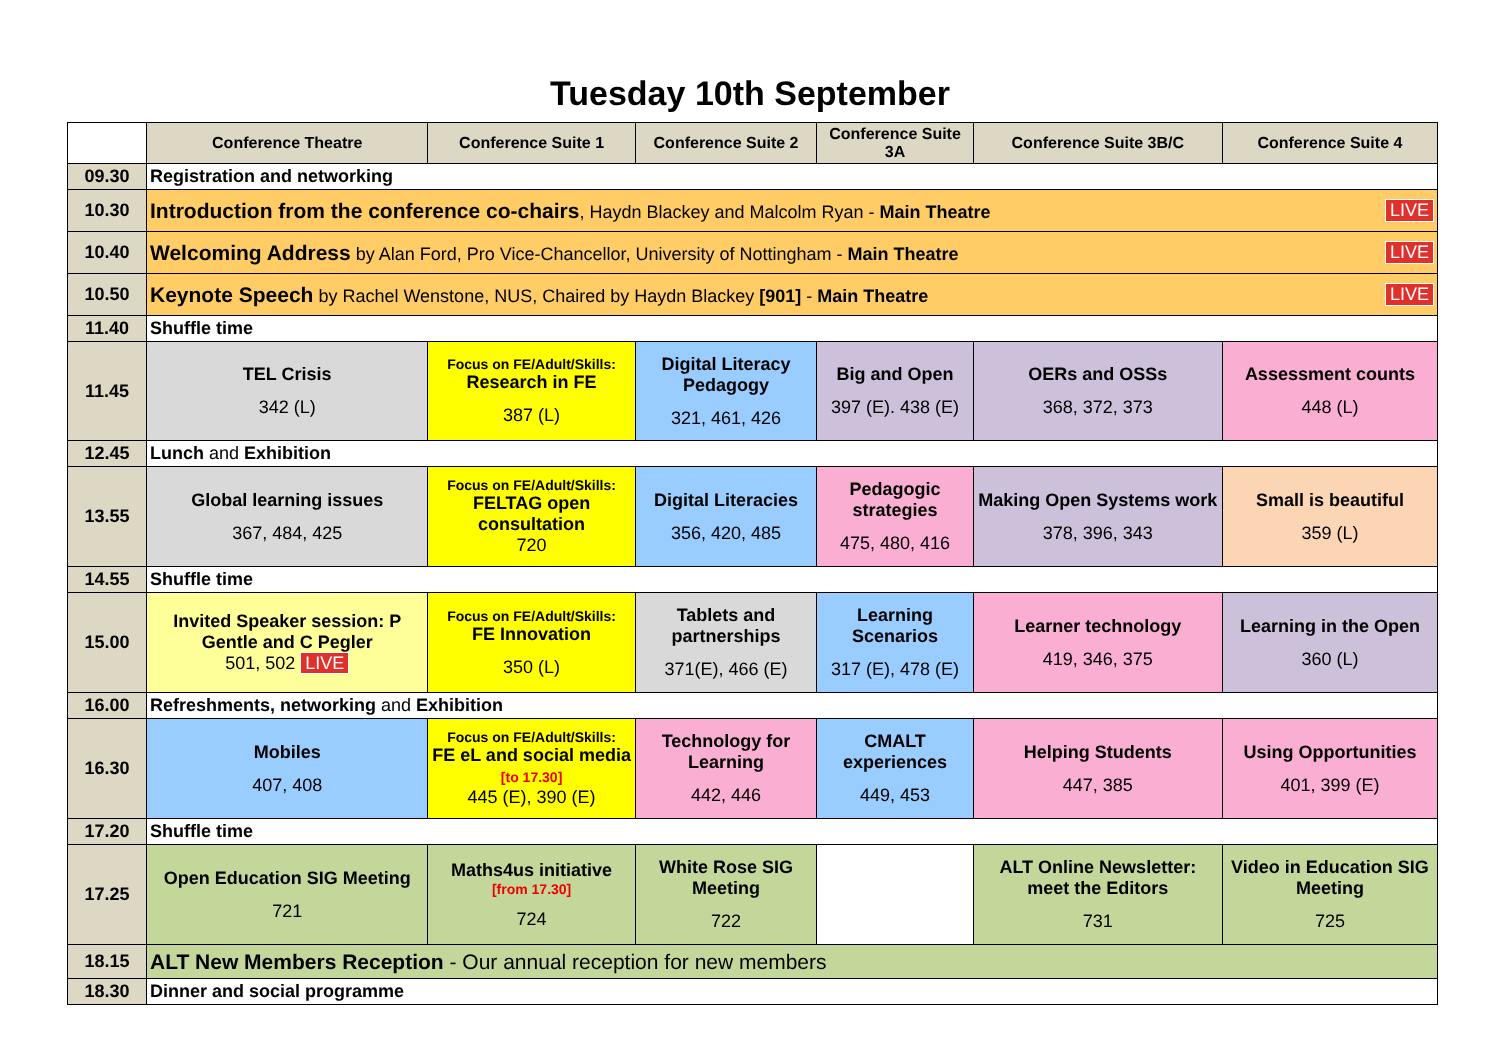Tuesday 10th September
| | Conference Theatre | Conference Suite 1 | Conference Suite 2 | Conference Suite 3A | Conference Suite 3B/C | Conference Suite 4 |
| --- | --- | --- | --- | --- | --- | --- |
| 09.30 | Registration and networking | | | | | |
| 10.30 | Introduction from the conference co-chairs , Haydn Blackey and Malcolm Ryan - Main Theatre LIVE | | | | | |
| 10.40 | Welcoming Address by Alan Ford, Pro Vice-Chancellor, University of Nottingham - Main Theatre LIVE | | | | | |
| 10.50 | Keynote Speech by Rachel Wenstone, NUS, Chaired by Haydn Blackey [901] - Main Theatre LIVE | | | | | |
| 11.40 | Shuffle time | | | | | |
| 11.45 | TEL Crisis 342 (L) | Focus on FE/Adult/Skills: Research in FE 387 (L) | Digital Literacy Pedagogy 321, 461, 426 | Big and Open 397 (E). 438 (E) | OERs and OSSs 368, 372, 373 | Assessment counts 448 (L) |
| 12.45 | Lunch and Exhibition | | | | | |
| 13.55 | Global learning issues 367, 484, 425 | Focus on FE/Adult/Skills: FELTAG open consultation 720 | Digital Literacies 356, 420, 485 | Pedagogic strategies 475, 480, 416 | Making Open Systems work 378, 396, 343 | Small is beautiful 359 (L) |
| 14.55 | Shuffle time | | | | | |
| 15.00 | Invited Speaker session: P Gentle and C Pegler 501, 502 LIVE | Focus on FE/Adult/Skills: FE Innovation 350 (L) | Tablets and partnerships 371(E), 466 (E) | Learning Scenarios 317 (E), 478 (E) | Learner technology 419, 346, 375 | Learning in the Open 360 (L) |
| 16.00 | Refreshments, networking and Exhibition | | | | | |
| 16.30 | Mobiles 407, 408 | Focus on FE/Adult/Skills: FE eL and social media [to 17.30] 445 (E), 390 (E) | Technology for Learning 442, 446 | CMALT experiences 449, 453 | Helping Students 447, 385 | Using Opportunities 401, 399 (E) |
| 17.20 | Shuffle time | | | | | |
| 17.25 | Open Education SIG Meeting 721 | Maths4us initiative [from 17.30] 724 | White Rose SIG Meeting 722 | | ALT Online Newsletter: meet the Editors 731 | Video in Education SIG Meeting 725 |
| 18.15 | ALT New Members Reception - Our annual reception for new members | | | | | |
| 18.30 | Dinner and social programme | | | | | |